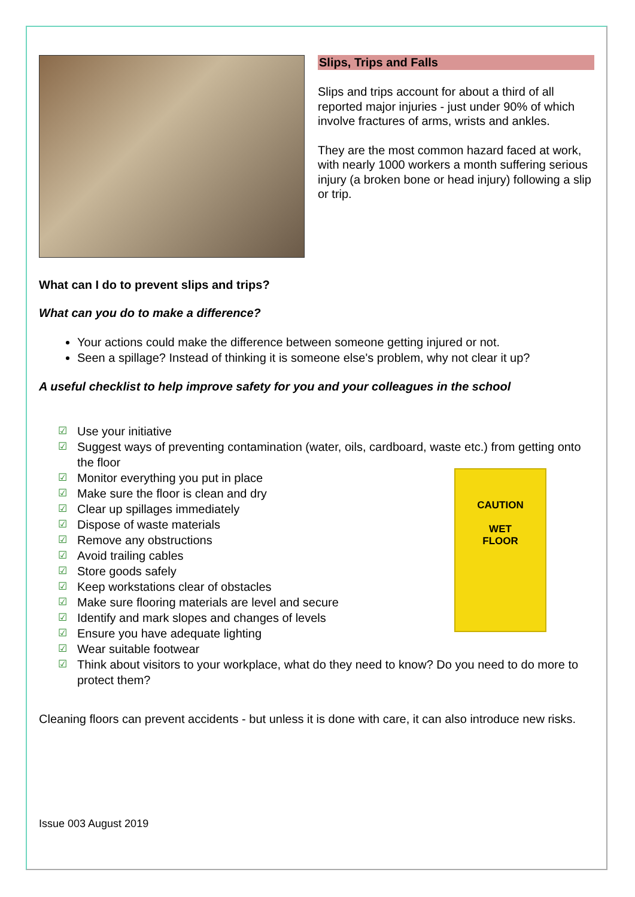Slips, Trips and Falls
Slips and trips account for about a third of all reported major injuries - just under 90% of which involve fractures of arms, wrists and ankles.
They are the most common hazard faced at work, with nearly 1000 workers a month suffering serious injury (a broken bone or head injury) following a slip or trip.
What can I do to prevent slips and trips?
What can you do to make a difference?
Your actions could make the difference between someone getting injured or not.
Seen a spillage? Instead of thinking it is someone else's problem, why not clear it up?
A useful checklist to help improve safety for you and your colleagues in the school
☑ Use your initiative
☑ Suggest ways of preventing contamination (water, oils, cardboard, waste etc.) from getting onto the floor
☑ Monitor everything you put in place
☑ Make sure the floor is clean and dry
☑ Clear up spillages immediately
☑ Dispose of waste materials
☑ Remove any obstructions
☑ Avoid trailing cables
☑ Store goods safely
☑ Keep workstations clear of obstacles
☑ Make sure flooring materials are level and secure
☑ Identify and mark slopes and changes of levels
☑ Ensure you have adequate lighting
☑ Wear suitable footwear
☑ Think about visitors to your workplace, what do they need to know? Do you need to do more to protect them?
Cleaning floors can prevent accidents - but unless it is done with care, it can also introduce new risks.
Issue 003 August 2019
CAUTION
WET
FLOOR